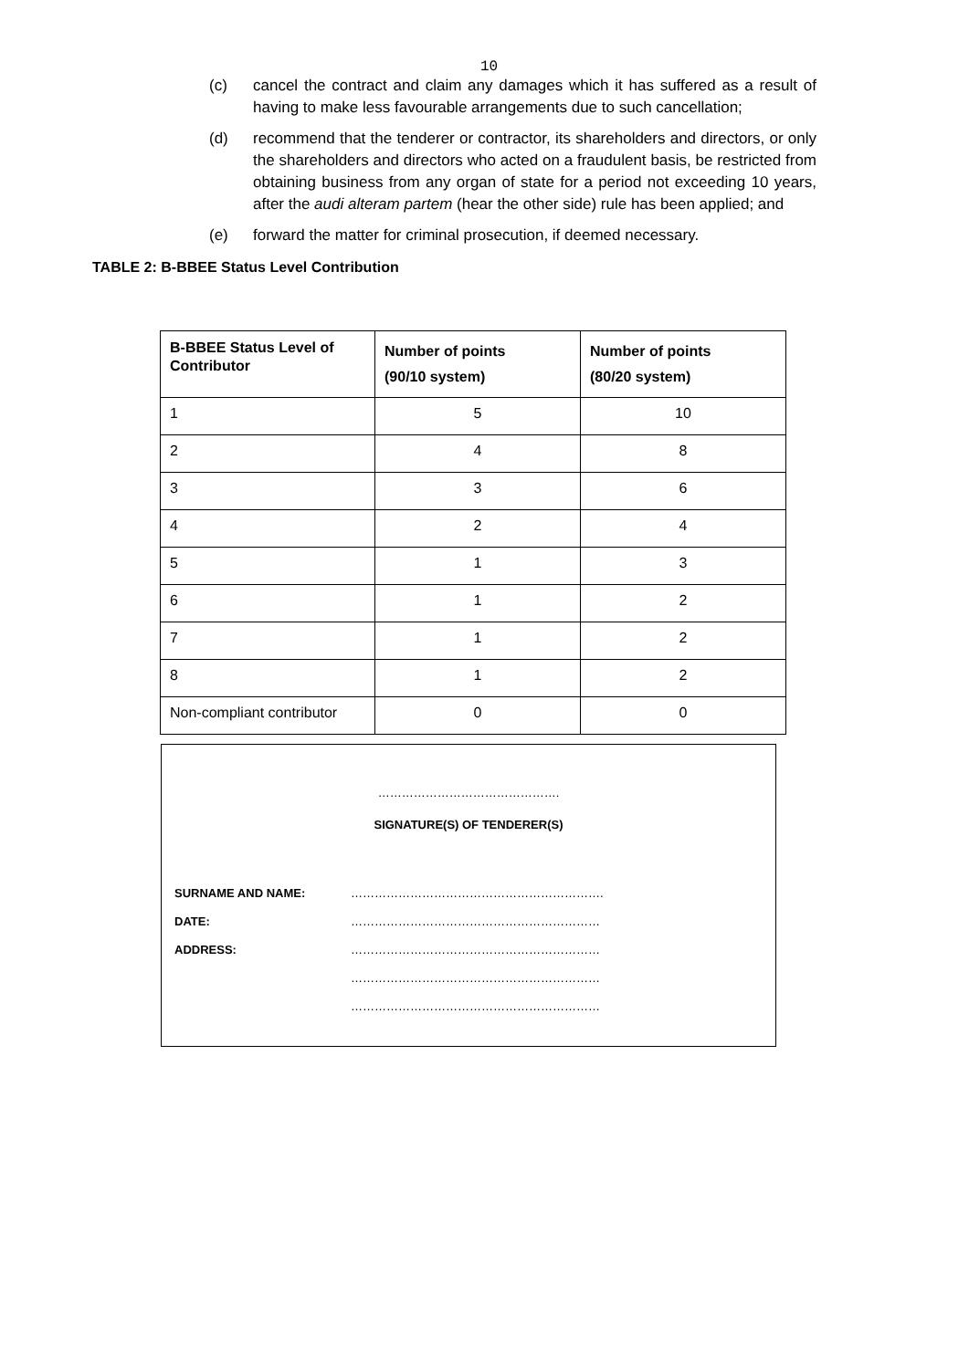10
(c) cancel the contract and claim any damages which it has suffered as a result of having to make less favourable arrangements due to such cancellation;
(d) recommend that the tenderer or contractor, its shareholders and directors, or only the shareholders and directors who acted on a fraudulent basis, be restricted from obtaining business from any organ of state for a period not exceeding 10 years, after the audi alteram partem (hear the other side) rule has been applied; and
(e) forward the matter for criminal prosecution, if deemed necessary.
TABLE 2: B-BBEE Status Level Contribution
| B-BBEE Status Level of Contributor | Number of points (90/10 system) | Number of points (80/20 system) |
| --- | --- | --- |
| 1 | 5 | 10 |
| 2 | 4 | 8 |
| 3 | 3 | 6 |
| 4 | 2 | 4 |
| 5 | 1 | 3 |
| 6 | 1 | 2 |
| 7 | 1 | 2 |
| 8 | 1 | 2 |
| Non-compliant contributor | 0 | 0 |
……………………………………….
SIGNATURE(S) OF TENDERER(S)
SURNAME AND NAME: ……………………………………………………….
DATE: ………………………………………………………
ADDRESS: ………………………………………………………
………………………………………………………
………………………………………………………